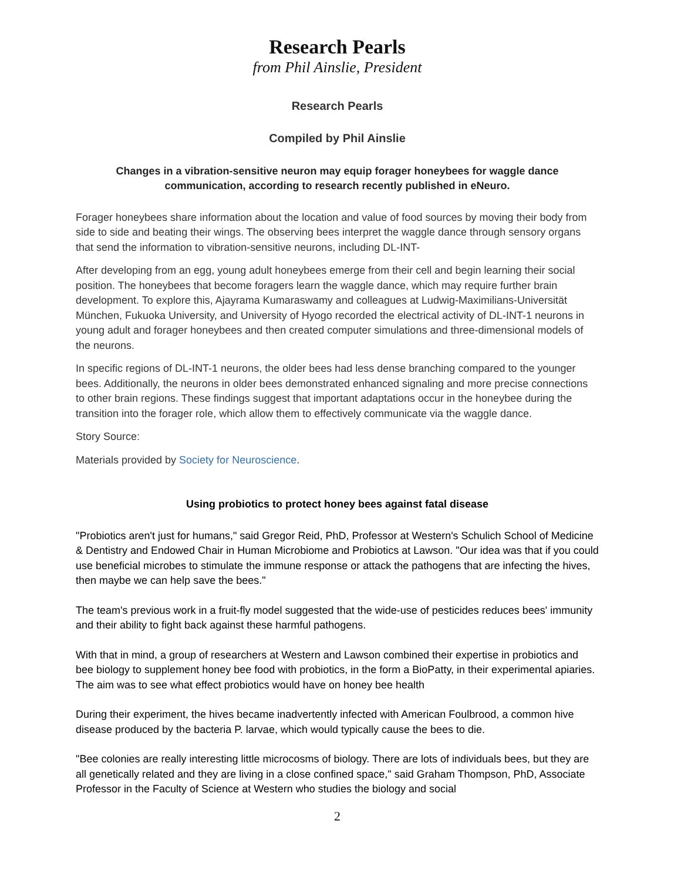Research Pearls
from Phil Ainslie, President
Research Pearls
Compiled by Phil Ainslie
Changes in a vibration-sensitive neuron may equip forager honeybees for waggle dance communication, according to research recently published in eNeuro.
Forager honeybees share information about the location and value of food sources by moving their body from side to side and beating their wings. The observing bees interpret the waggle dance through sensory organs that send the information to vibration-sensitive neurons, including DL-INT-
After developing from an egg, young adult honeybees emerge from their cell and begin learning their social position. The honeybees that become foragers learn the waggle dance, which may require further brain development. To explore this, Ajayrama Kumaraswamy and colleagues at Ludwig-Maximilians-Universität München, Fukuoka University, and University of Hyogo recorded the electrical activity of DL-INT-1 neurons in young adult and forager honeybees and then created computer simulations and three-dimensional models of the neurons.
In specific regions of DL-INT-1 neurons, the older bees had less dense branching compared to the younger bees. Additionally, the neurons in older bees demonstrated enhanced signaling and more precise connections to other brain regions. These findings suggest that important adaptations occur in the honeybee during the transition into the forager role, which allow them to effectively communicate via the waggle dance.
Story Source:
Materials provided by Society for Neuroscience.
Using probiotics to protect honey bees against fatal disease
"Probiotics aren't just for humans," said Gregor Reid, PhD, Professor at Western's Schulich School of Medicine & Dentistry and Endowed Chair in Human Microbiome and Probiotics at Lawson. "Our idea was that if you could use beneficial microbes to stimulate the immune response or attack the pathogens that are infecting the hives, then maybe we can help save the bees."
The team's previous work in a fruit-fly model suggested that the wide-use of pesticides reduces bees' immunity and their ability to fight back against these harmful pathogens.
With that in mind, a group of researchers at Western and Lawson combined their expertise in probiotics and bee biology to supplement honey bee food with probiotics, in the form a BioPatty, in their experimental apiaries. The aim was to see what effect probiotics would have on honey bee health
During their experiment, the hives became inadvertently infected with American Foulbrood, a common hive disease produced by the bacteria P. larvae, which would typically cause the bees to die.
"Bee colonies are really interesting little microcosms of biology. There are lots of individuals bees, but they are all genetically related and they are living in a close confined space," said Graham Thompson, PhD, Associate Professor in the Faculty of Science at Western who studies the biology and social
2